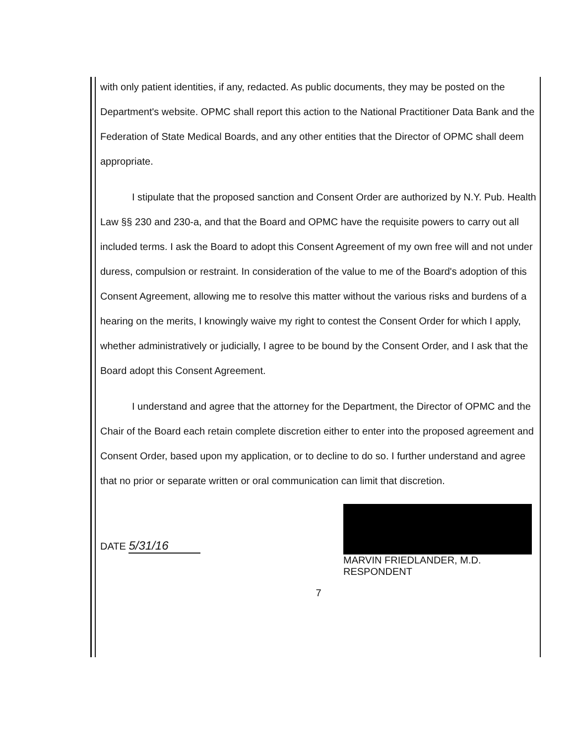with only patient identities, if any, redacted. As public documents, they may be posted on the Department's website. OPMC shall report this action to the National Practitioner Data Bank and the Federation of State Medical Boards, and any other entities that the Director of OPMC shall deem appropriate.
I stipulate that the proposed sanction and Consent Order are authorized by N.Y. Pub. Health Law §§ 230 and 230-a, and that the Board and OPMC have the requisite powers to carry out all included terms. I ask the Board to adopt this Consent Agreement of my own free will and not under duress, compulsion or restraint. In consideration of the value to me of the Board's adoption of this Consent Agreement, allowing me to resolve this matter without the various risks and burdens of a hearing on the merits, I knowingly waive my right to contest the Consent Order for which I apply, whether administratively or judicially, I agree to be bound by the Consent Order, and I ask that the Board adopt this Consent Agreement.
I understand and agree that the attorney for the Department, the Director of OPMC and the Chair of the Board each retain complete discretion either to enter into the proposed agreement and Consent Order, based upon my application, or to decline to do so. I further understand and agree that no prior or separate written or oral communication can limit that discretion.
DATE 5/31/16
MARVIN FRIEDLANDER, M.D.
RESPONDENT
7